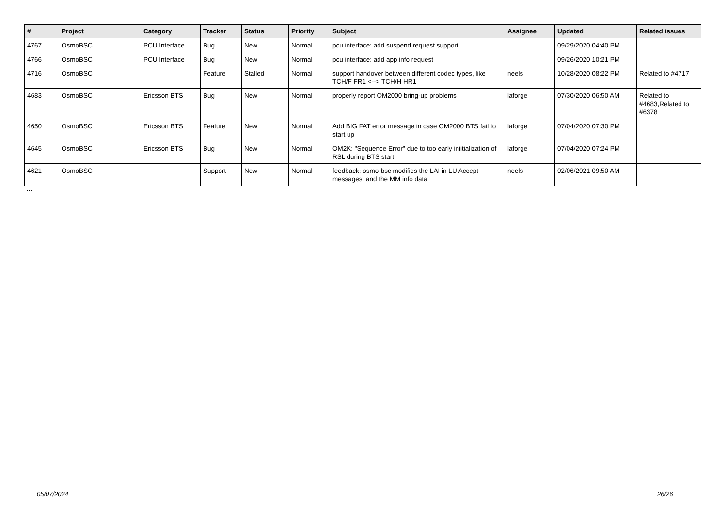| # | Project | Category | Tracker | Status | Priority | Subject | Assignee | Updated | Related issues |
| --- | --- | --- | --- | --- | --- | --- | --- | --- | --- |
| 4767 | OsmoBSC | PCU Interface | Bug | New | Normal | pcu interface: add suspend request support | | 09/29/2020 04:40 PM | |
| 4766 | OsmoBSC | PCU Interface | Bug | New | Normal | pcu interface: add app info request | | 09/26/2020 10:21 PM | |
| 4716 | OsmoBSC | | Feature | Stalled | Normal | support handover between different codec types, like TCH/F FR1 <--> TCH/H HR1 | neels | 10/28/2020 08:22 PM | Related to #4717 |
| 4683 | OsmoBSC | Ericsson BTS | Bug | New | Normal | properly report OM2000 bring-up problems | laforge | 07/30/2020 06:50 AM | Related to #4683,Related to #6378 |
| 4650 | OsmoBSC | Ericsson BTS | Feature | New | Normal | Add BIG FAT error message in case OM2000 BTS fail to start up | laforge | 07/04/2020 07:30 PM | |
| 4645 | OsmoBSC | Ericsson BTS | Bug | New | Normal | OM2K: "Sequence Error" due to too early iniitialization of RSL during BTS start | laforge | 07/04/2020 07:24 PM | |
| 4621 | OsmoBSC | | Support | New | Normal | feedback: osmo-bsc modifies the LAI in LU Accept messages, and the MM info data | neels | 02/06/2021 09:50 AM | |
...
05/07/2024 26/26